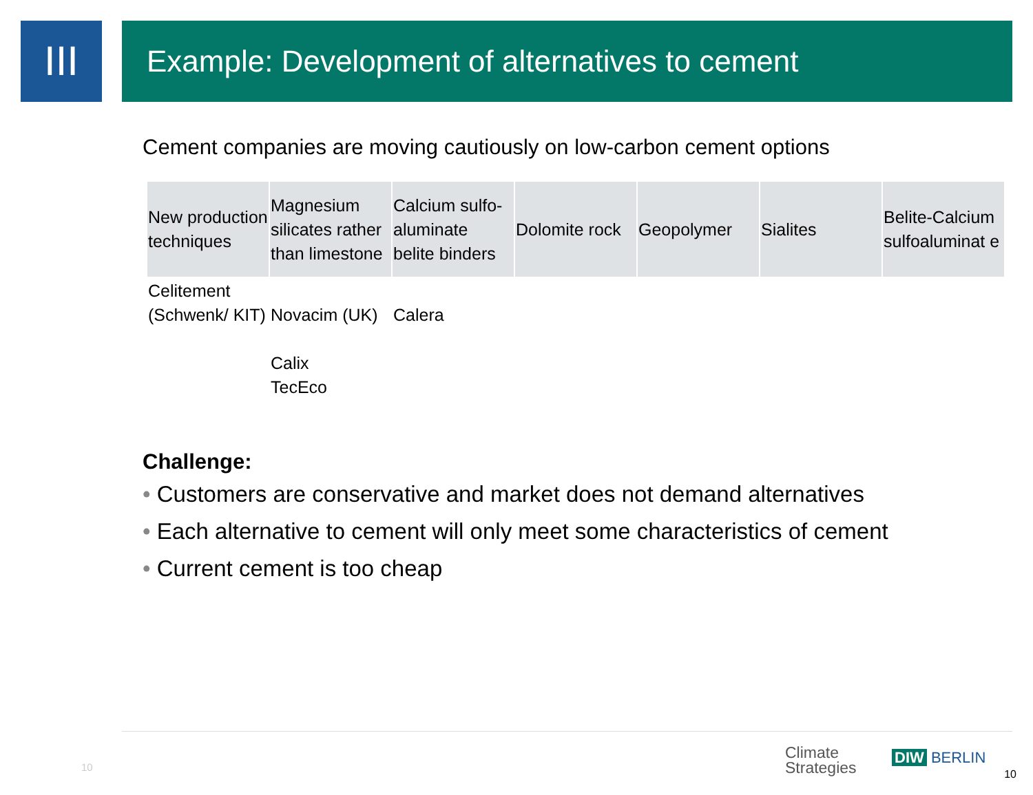III
Example: Development of alternatives to cement
Cement companies are moving cautiously on low-carbon cement options
| New production techniques | Magnesium silicates rather than limestone | Calcium sulfo-aluminate belite binders | Dolomite rock | Geopolymer | Sialites | Belite-Calcium sulfoaluminat e |
| --- | --- | --- | --- | --- | --- | --- |
| Celitement (Schwenk/ KIT) | Novacim (UK) Calix TecEco | Calera | | | | |
Challenge:
• Customers are conservative and market does not demand alternatives
• Each alternative to cement will only meet some characteristics of cement
• Current cement is too cheap
10
Climate
Strategies
DIW BERLIN
10